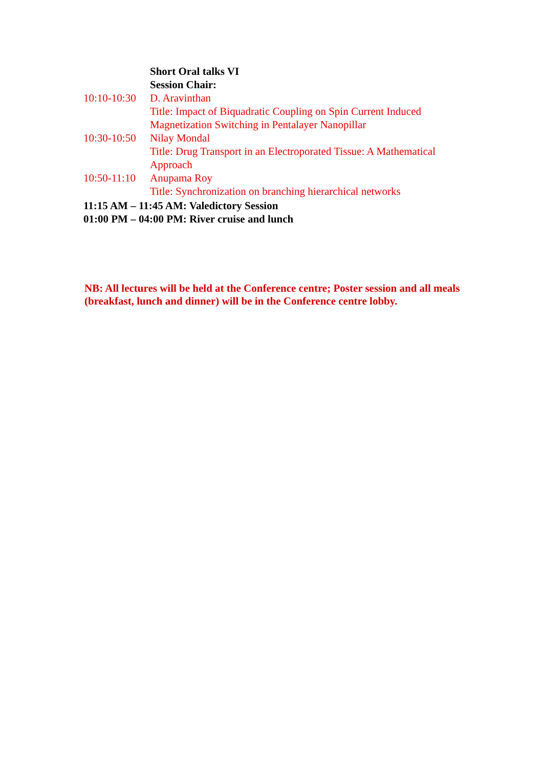| | Short Oral talks VI |
| | Session Chair: |
| 10:10-10:30 | D. Aravinthan |
| | Title: Impact of Biquadratic Coupling on Spin Current Induced Magnetization Switching in Pentalayer Nanopillar |
| 10:30-10:50 | Nilay Mondal |
| | Title: Drug Transport in an Electroporated Tissue: A Mathematical Approach |
| 10:50-11:10 | Anupama Roy |
| | Title: Synchronization on branching hierarchical networks |
| 11:15 AM – 11:45 AM: Valedictory Session | |
| 01:00 PM – 04:00 PM: River cruise and lunch | |
NB: All lectures will be held at the Conference centre; Poster session and all meals (breakfast, lunch and dinner) will be in the Conference centre lobby.